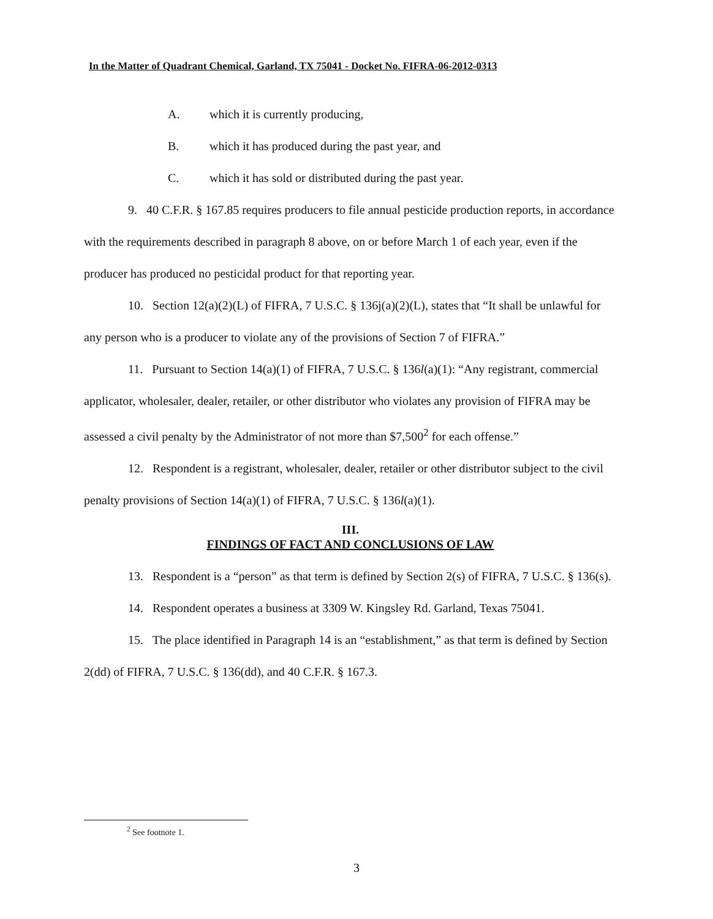In the Matter of Quadrant Chemical, Garland, TX 75041 - Docket No. FIFRA-06-2012-0313
A. which it is currently producing,
B. which it has produced during the past year, and
C. which it has sold or distributed during the past year.
9. 40 C.F.R. § 167.85 requires producers to file annual pesticide production reports, in accordance with the requirements described in paragraph 8 above, on or before March 1 of each year, even if the producer has produced no pesticidal product for that reporting year.
10. Section 12(a)(2)(L) of FIFRA, 7 U.S.C. § 136j(a)(2)(L), states that “It shall be unlawful for any person who is a producer to violate any of the provisions of Section 7 of FIFRA.”
11. Pursuant to Section 14(a)(1) of FIFRA, 7 U.S.C. § 136l(a)(1): “Any registrant, commercial applicator, wholesaler, dealer, retailer, or other distributor who violates any provision of FIFRA may be assessed a civil penalty by the Administrator of not more than $7,500<sup>2</sup> for each offense.”
12. Respondent is a registrant, wholesaler, dealer, retailer or other distributor subject to the civil penalty provisions of Section 14(a)(1) of FIFRA, 7 U.S.C. § 136l(a)(1).
III.
FINDINGS OF FACT AND CONCLUSIONS OF LAW
13. Respondent is a “person” as that term is defined by Section 2(s) of FIFRA, 7 U.S.C. § 136(s).
14. Respondent operates a business at 3309 W. Kingsley Rd. Garland, Texas 75041.
15. The place identified in Paragraph 14 is an “establishment,” as that term is defined by Section 2(dd) of FIFRA, 7 U.S.C. § 136(dd), and 40 C.F.R. § 167.3.
<sup>2</sup> See footnote 1.
3